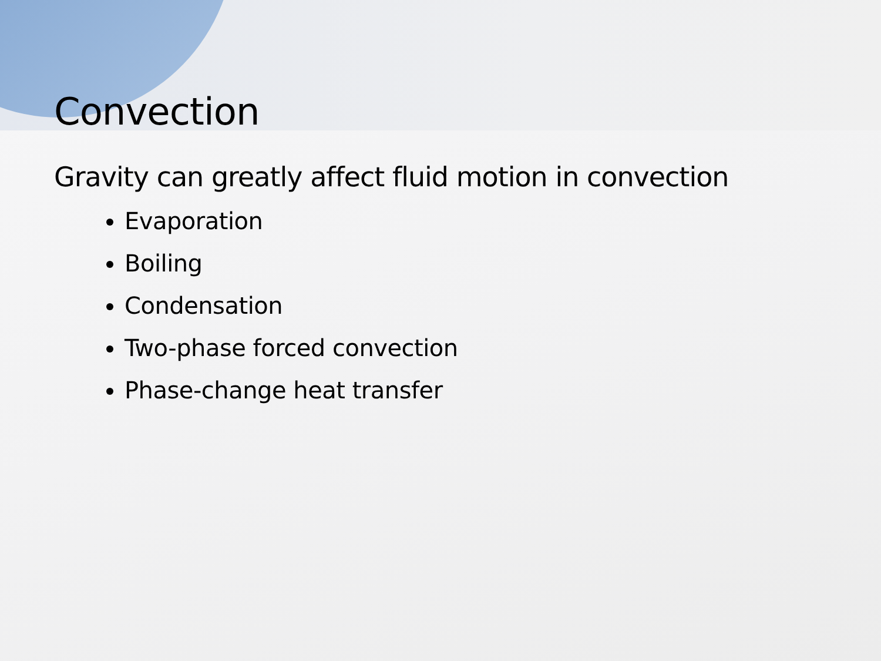Convection
Gravity can greatly affect fluid motion in convection
Evaporation
Boiling
Condensation
Two-phase forced convection
Phase-change heat transfer